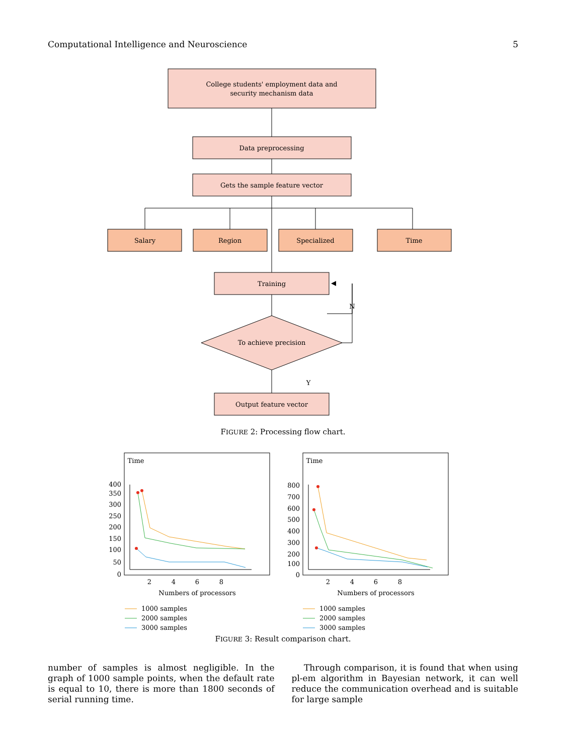Computational Intelligence and Neuroscience 5
College students' employment data and
security mechanism data
Data preprocessing
Gets the sample feature vector
Salary
Region
Specialized
Time
Training
N
To achieve precision
Y
Output feature vector
FIGURE 2: Processing flow chart.
Time
400
350
300
250
200
150
100
50
0
2
4
6
8
Numbers of processors
Time
800
700
600
500
400
300
200
100
0
2
4
6
8
Numbers of processors
1000 samples
2000 samples
3000 samples
1000 samples
2000 samples
3000 samples
FIGURE 3: Result comparison chart.
number of samples is almost negligible. In the graph of 1000 sample points, when the default rate is equal to 10, there is more than 1800 seconds of serial running time.
Through comparison, it is found that when using pl-em algorithm in Bayesian network, it can well reduce the communication overhead and is suitable for large sample